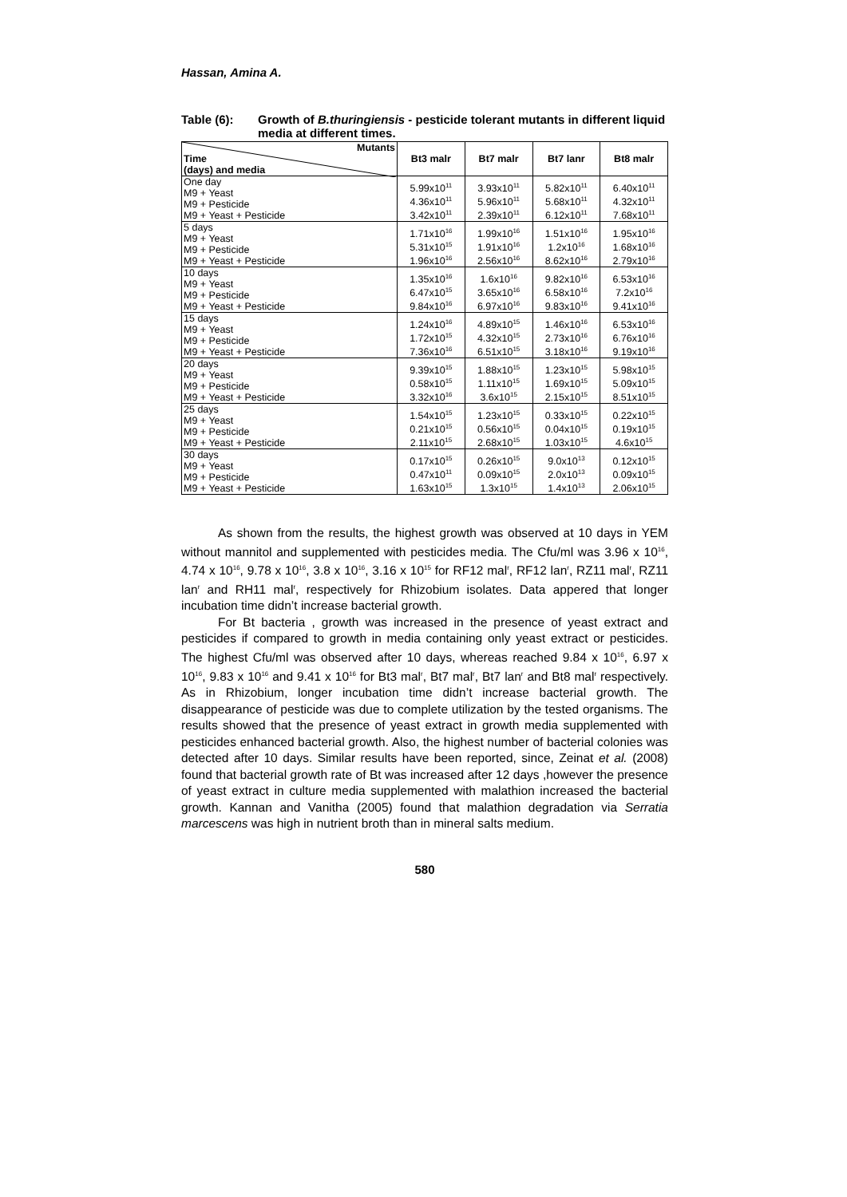Hassan, Amina A.
Table (6): Growth of B.thuringiensis - pesticide tolerant mutants in different liquid media at different times.
| Mutants Time (days) and media | Bt3 malr | Bt7 malr | Bt7 lanr | Bt8 malr |
| --- | --- | --- | --- | --- |
| One day M9 + Yeast M9 + Pesticide M9 + Yeast + Pesticide | 5.99x10<sup>11</sup> 4.36x10<sup>11</sup> 3.42x10<sup>11</sup> | 3.93x10<sup>11</sup> 5.96x10<sup>11</sup> 2.39x10<sup>11</sup> | 5.82x10<sup>11</sup> 5.68x10<sup>11</sup> 6.12x10<sup>11</sup> | 6.40x10<sup>11</sup> 4.32x10<sup>11</sup> 7.68x10<sup>11</sup> |
| 5 days M9 + Yeast M9 + Pesticide M9 + Yeast + Pesticide | 1.71x10<sup>16</sup> 5.31x10<sup>15</sup> 1.96x10<sup>16</sup> | 1.99x10<sup>16</sup> 1.91x10<sup>16</sup> 2.56x10<sup>16</sup> | 1.51x10<sup>16</sup> 1.2x10<sup>16</sup> 8.62x10<sup>16</sup> | 1.95x10<sup>16</sup> 1.68x10<sup>16</sup> 2.79x10<sup>16</sup> |
| 10 days M9 + Yeast M9 + Pesticide M9 + Yeast + Pesticide | 1.35x10<sup>16</sup> 6.47x10<sup>15</sup> 9.84x10<sup>16</sup> | 1.6x10<sup>16</sup> 3.65x10<sup>16</sup> 6.97x10<sup>16</sup> | 9.82x10<sup>16</sup> 6.58x10<sup>16</sup> 9.83x10<sup>16</sup> | 6.53x10<sup>16</sup> 7.2x10<sup>16</sup> 9.41x10<sup>16</sup> |
| 15 days M9 + Yeast M9 + Pesticide M9 + Yeast + Pesticide | 1.24x10<sup>16</sup> 1.72x10<sup>15</sup> 7.36x10<sup>16</sup> | 4.89x10<sup>15</sup> 4.32x10<sup>15</sup> 6.51x10<sup>15</sup> | 1.46x10<sup>16</sup> 2.73x10<sup>16</sup> 3.18x10<sup>16</sup> | 6.53x10<sup>16</sup> 6.76x10<sup>16</sup> 9.19x10<sup>16</sup> |
| 20 days M9 + Yeast M9 + Pesticide M9 + Yeast + Pesticide | 9.39x10<sup>15</sup> 0.58x10<sup>15</sup> 3.32x10<sup>16</sup> | 1.88x10<sup>15</sup> 1.11x10<sup>15</sup> 3.6x10<sup>15</sup> | 1.23x10<sup>15</sup> 1.69x10<sup>15</sup> 2.15x10<sup>15</sup> | 5.98x10<sup>15</sup> 5.09x10<sup>15</sup> 8.51x10<sup>15</sup> |
| 25 days M9 + Yeast M9 + Pesticide M9 + Yeast + Pesticide | 1.54x10<sup>15</sup> 0.21x10<sup>15</sup> 2.11x10<sup>15</sup> | 1.23x10<sup>15</sup> 0.56x10<sup>15</sup> 2.68x10<sup>15</sup> | 0.33x10<sup>15</sup> 0.04x10<sup>15</sup> 1.03x10<sup>15</sup> | 0.22x10<sup>15</sup> 0.19x10<sup>15</sup> 4.6x10<sup>15</sup> |
| 30 days M9 + Yeast M9 + Pesticide M9 + Yeast + Pesticide | 0.17x10<sup>15</sup> 0.47x10<sup>11</sup> 1.63x10<sup>15</sup> | 0.26x10<sup>15</sup> 0.09x10<sup>15</sup> 1.3x10<sup>15</sup> | 9.0x10<sup>13</sup> 2.0x10<sup>13</sup> 1.4x10<sup>13</sup> | 0.12x10<sup>15</sup> 0.09x10<sup>15</sup> 2.06x10<sup>15</sup> |
As shown from the results, the highest growth was observed at 10 days in YEM without mannitol and supplemented with pesticides media. The Cfu/ml was 3.96 x 10<sup>16</sup>, 4.74 x 10<sup>16</sup>, 9.78 x 10<sup>16</sup>, 3.8 x 10<sup>16</sup>, 3.16 x 10<sup>15</sup> for RF12 mal<sup>r</sup>, RF12 lan<sup>r</sup>, RZ11 mal<sup>r</sup>, RZ11 lan<sup>r</sup> and RH11 mal<sup>r</sup>, respectively for Rhizobium isolates. Data appered that longer incubation time didn’t increase bacterial growth.
For Bt bacteria , growth was increased in the presence of yeast extract and pesticides if compared to growth in media containing only yeast extract or pesticides. The highest Cfu/ml was observed after 10 days, whereas reached 9.84 x 10<sup>16</sup>, 6.97 x 10<sup>16</sup>, 9.83 x 10<sup>16</sup> and 9.41 x 10<sup>16</sup> for Bt3 mal<sup>r</sup>, Bt7 mal<sup>r</sup>, Bt7 lan<sup>r</sup> and Bt8 mal<sup>r</sup> respectively. As in Rhizobium, longer incubation time didn’t increase bacterial growth. The disappearance of pesticide was due to complete utilization by the tested organisms. The results showed that the presence of yeast extract in growth media supplemented with pesticides enhanced bacterial growth. Also, the highest number of bacterial colonies was detected after 10 days. Similar results have been reported, since, Zeinat et al. (2008) found that bacterial growth rate of Bt was increased after 12 days ,however the presence of yeast extract in culture media supplemented with malathion increased the bacterial growth. Kannan and Vanitha (2005) found that malathion degradation via Serratia marcescens was high in nutrient broth than in mineral salts medium.
580